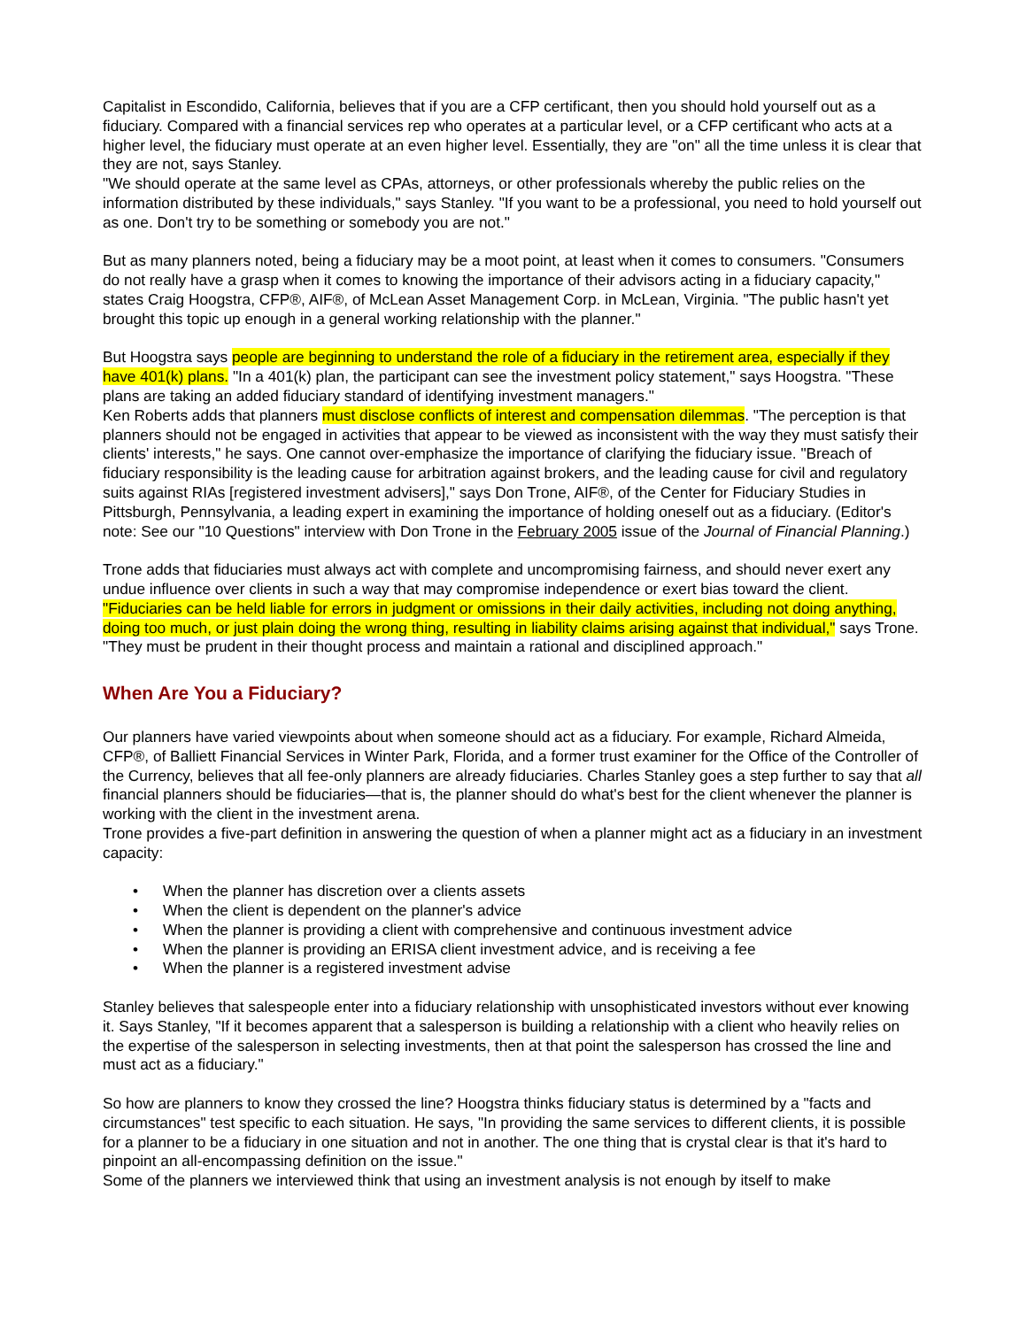Capitalist in Escondido, California, believes that if you are a CFP certificant, then you should hold yourself out as a fiduciary. Compared with a financial services rep who operates at a particular level, or a CFP certificant who acts at a higher level, the fiduciary must operate at an even higher level. Essentially, they are "on" all the time unless it is clear that they are not, says Stanley.
"We should operate at the same level as CPAs, attorneys, or other professionals whereby the public relies on the information distributed by these individuals," says Stanley. "If you want to be a professional, you need to hold yourself out as one. Don't try to be something or somebody you are not."
But as many planners noted, being a fiduciary may be a moot point, at least when it comes to consumers. "Consumers do not really have a grasp when it comes to knowing the importance of their advisors acting in a fiduciary capacity," states Craig Hoogstra, CFP®, AIF®, of McLean Asset Management Corp. in McLean, Virginia. "The public hasn't yet brought this topic up enough in a general working relationship with the planner."
But Hoogstra says people are beginning to understand the role of a fiduciary in the retirement area, especially if they have 401(k) plans. "In a 401(k) plan, the participant can see the investment policy statement," says Hoogstra. "These plans are taking an added fiduciary standard of identifying investment managers."
Ken Roberts adds that planners must disclose conflicts of interest and compensation dilemmas. "The perception is that planners should not be engaged in activities that appear to be viewed as inconsistent with the way they must satisfy their clients' interests," he says. One cannot over-emphasize the importance of clarifying the fiduciary issue. "Breach of fiduciary responsibility is the leading cause for arbitration against brokers, and the leading cause for civil and regulatory suits against RIAs [registered investment advisers]," says Don Trone, AIF®, of the Center for Fiduciary Studies in Pittsburgh, Pennsylvania, a leading expert in examining the importance of holding oneself out as a fiduciary. (Editor's note: See our "10 Questions" interview with Don Trone in the February 2005 issue of the Journal of Financial Planning.)
Trone adds that fiduciaries must always act with complete and uncompromising fairness, and should never exert any undue influence over clients in such a way that may compromise independence or exert bias toward the client. "Fiduciaries can be held liable for errors in judgment or omissions in their daily activities, including not doing anything, doing too much, or just plain doing the wrong thing, resulting in liability claims arising against that individual," says Trone. "They must be prudent in their thought process and maintain a rational and disciplined approach."
When Are You a Fiduciary?
Our planners have varied viewpoints about when someone should act as a fiduciary. For example, Richard Almeida, CFP®, of Balliett Financial Services in Winter Park, Florida, and a former trust examiner for the Office of the Controller of the Currency, believes that all fee-only planners are already fiduciaries. Charles Stanley goes a step further to say that all financial planners should be fiduciaries—that is, the planner should do what's best for the client whenever the planner is working with the client in the investment arena.
Trone provides a five-part definition in answering the question of when a planner might act as a fiduciary in an investment capacity:
• When the planner has discretion over a clients assets
• When the client is dependent on the planner's advice
• When the planner is providing a client with comprehensive and continuous investment advice
• When the planner is providing an ERISA client investment advice, and is receiving a fee
• When the planner is a registered investment advise
Stanley believes that salespeople enter into a fiduciary relationship with unsophisticated investors without ever knowing it. Says Stanley, "If it becomes apparent that a salesperson is building a relationship with a client who heavily relies on the expertise of the salesperson in selecting investments, then at that point the salesperson has crossed the line and must act as a fiduciary."
So how are planners to know they crossed the line? Hoogstra thinks fiduciary status is determined by a "facts and circumstances" test specific to each situation. He says, "In providing the same services to different clients, it is possible for a planner to be a fiduciary in one situation and not in another. The one thing that is crystal clear is that it's hard to pinpoint an all-encompassing definition on the issue."
Some of the planners we interviewed think that using an investment analysis is not enough by itself to make